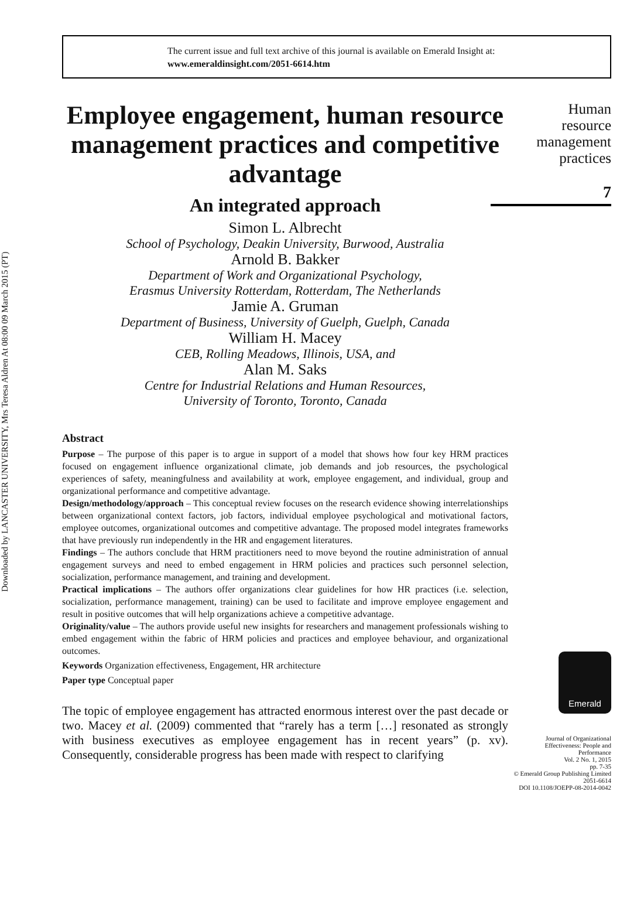Downloaded by LANCASTER UNIVERSITY, Mrs Teresa Aldren At 08:00 09 March 2015 (PT)
The current issue and full text archive of this journal is available on Emerald Insight at:
www.emeraldinsight.com/2051-6614.htm
Employee engagement, human resource management practices and competitive advantage
An integrated approach
Simon L. Albrecht
School of Psychology, Deakin University, Burwood, Australia
Arnold B. Bakker
Department of Work and Organizational Psychology,
Erasmus University Rotterdam, Rotterdam, The Netherlands
Jamie A. Gruman
Department of Business, University of Guelph, Guelph, Canada
William H. Macey
CEB, Rolling Meadows, Illinois, USA, and
Alan M. Saks
Centre for Industrial Relations and Human Resources,
University of Toronto, Toronto, Canada
Abstract
Purpose – The purpose of this paper is to argue in support of a model that shows how four key HRM practices focused on engagement influence organizational climate, job demands and job resources, the psychological experiences of safety, meaningfulness and availability at work, employee engagement, and individual, group and organizational performance and competitive advantage.
Design/methodology/approach – This conceptual review focuses on the research evidence showing interrelationships between organizational context factors, job factors, individual employee psychological and motivational factors, employee outcomes, organizational outcomes and competitive advantage. The proposed model integrates frameworks that have previously run independently in the HR and engagement literatures.
Findings – The authors conclude that HRM practitioners need to move beyond the routine administration of annual engagement surveys and need to embed engagement in HRM policies and practices such personnel selection, socialization, performance management, and training and development.
Practical implications – The authors offer organizations clear guidelines for how HR practices (i.e. selection, socialization, performance management, training) can be used to facilitate and improve employee engagement and result in positive outcomes that will help organizations achieve a competitive advantage.
Originality/value – The authors provide useful new insights for researchers and management professionals wishing to embed engagement within the fabric of HRM policies and practices and employee behaviour, and organizational outcomes.
Keywords Organization effectiveness, Engagement, HR architecture
Paper type Conceptual paper
The topic of employee engagement has attracted enormous interest over the past decade or two. Macey et al. (2009) commented that “rarely has a term […] resonated as strongly with business executives as employee engagement has in recent years” (p. xv). Consequently, considerable progress has been made with respect to clarifying
Human
resource
management
practices
7
Emerald
Journal of Organizational
Effectiveness: People and
Performance
Vol. 2 No. 1, 2015
pp. 7-35
© Emerald Group Publishing Limited
2051-6614
DOI 10.1108/JOEPP-08-2014-0042